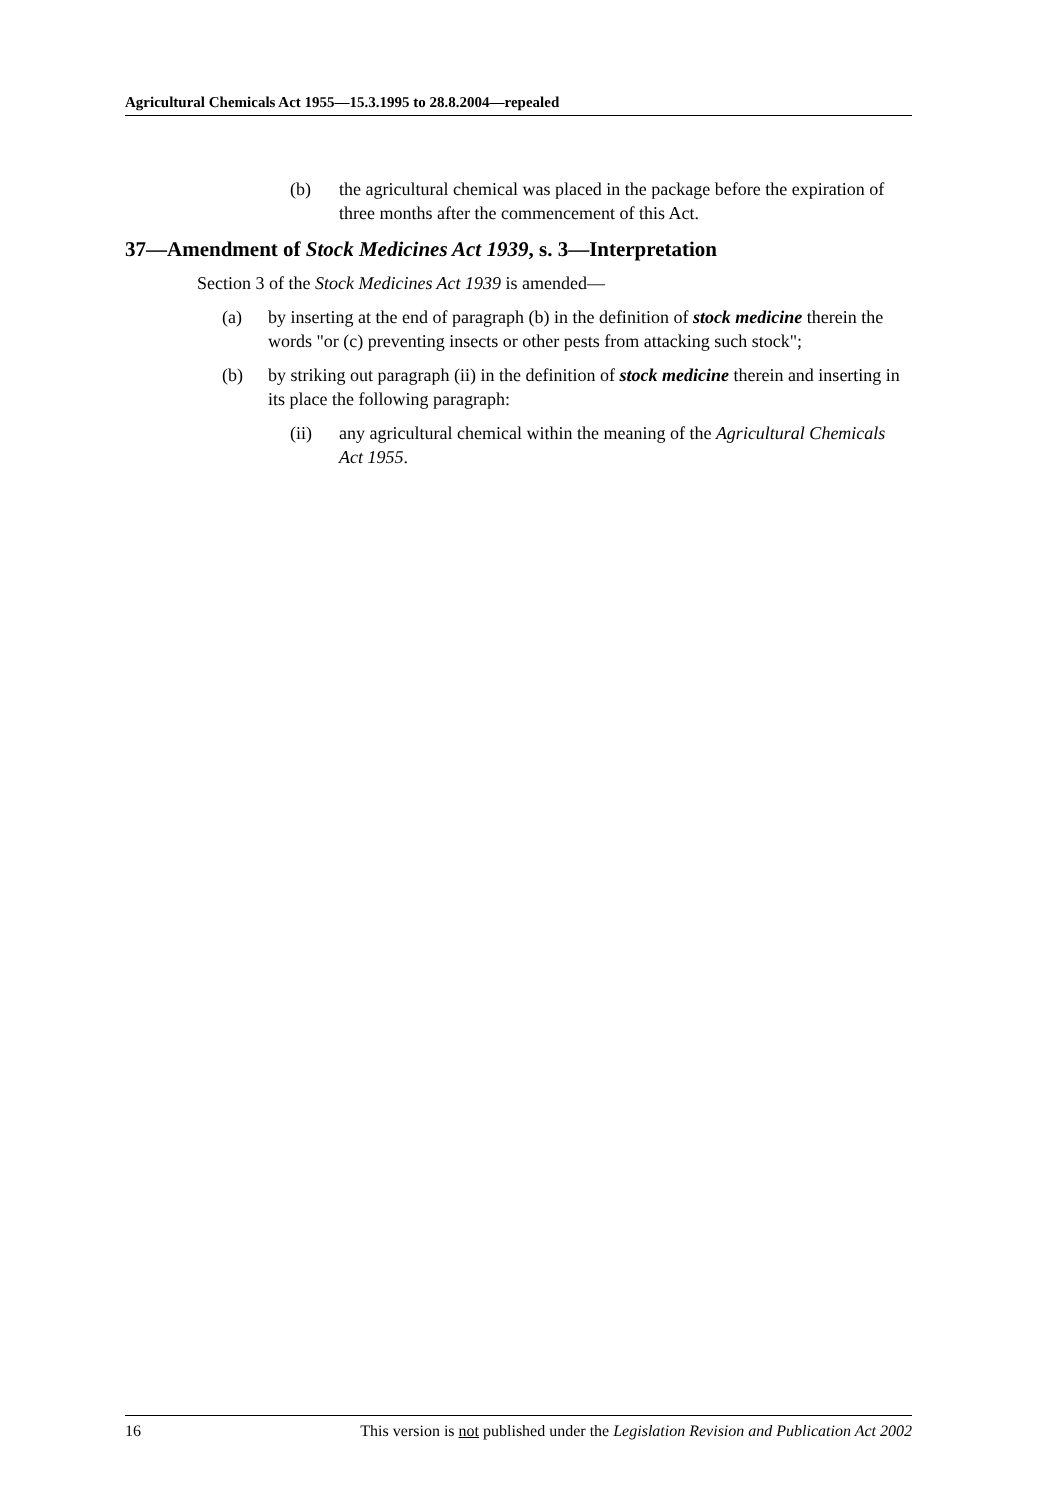Agricultural Chemicals Act 1955—15.3.1995 to 28.8.2004—repealed
(b) the agricultural chemical was placed in the package before the expiration of three months after the commencement of this Act.
37—Amendment of Stock Medicines Act 1939, s. 3—Interpretation
Section 3 of the Stock Medicines Act 1939 is amended—
(a) by inserting at the end of paragraph (b) in the definition of stock medicine therein the words "or (c) preventing insects or other pests from attacking such stock";
(b) by striking out paragraph (ii) in the definition of stock medicine therein and inserting in its place the following paragraph:
(ii) any agricultural chemical within the meaning of the Agricultural Chemicals Act 1955.
16 This version is not published under the Legislation Revision and Publication Act 2002